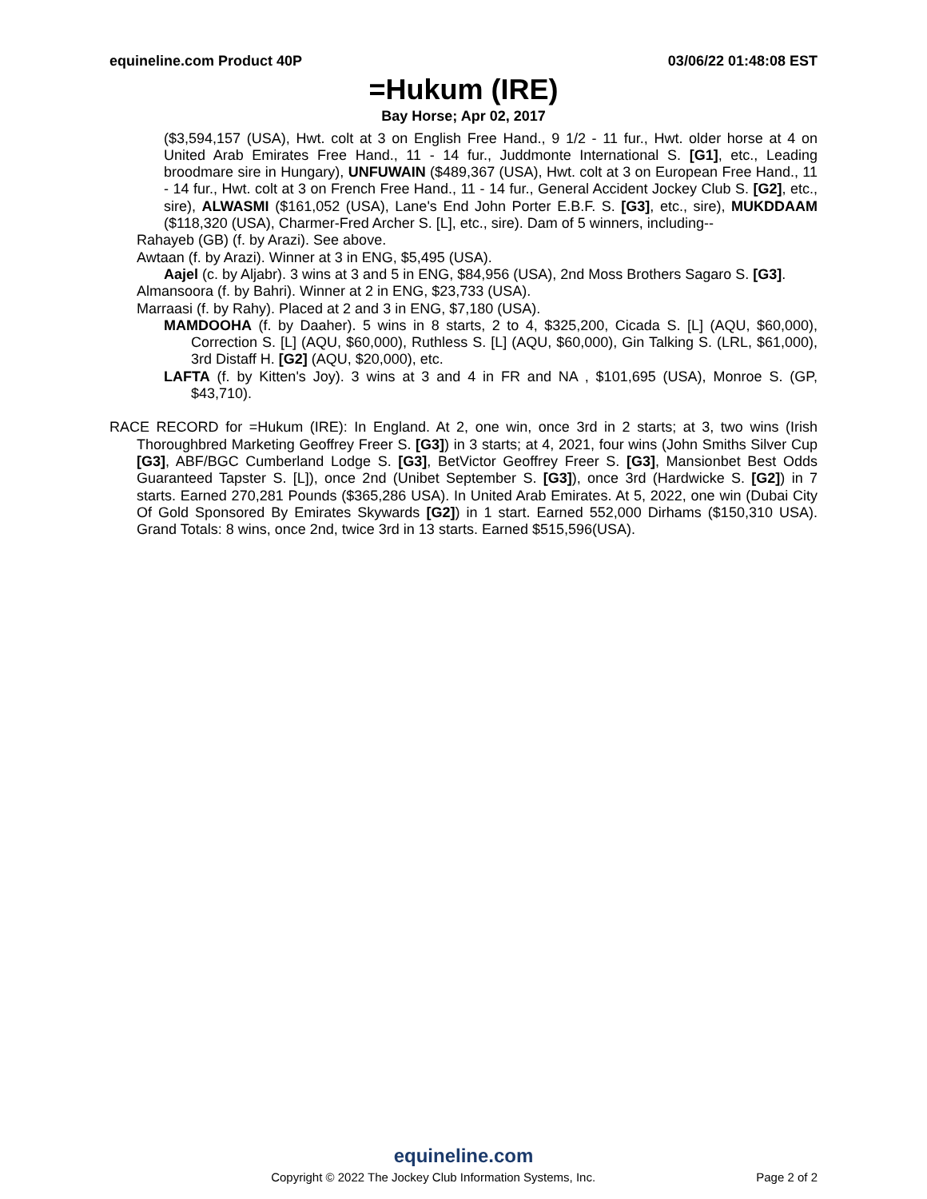equineline.com Product 40P 03/06/22 01:48:08 EST
=Hukum (IRE)
Bay Horse; Apr 02, 2017
($3,594,157 (USA), Hwt. colt at 3 on English Free Hand., 9 1/2 - 11 fur., Hwt. older horse at 4 on United Arab Emirates Free Hand., 11 - 14 fur., Juddmonte International S. [G1], etc., Leading broodmare sire in Hungary), UNFUWAIN ($489,367 (USA), Hwt. colt at 3 on European Free Hand., 11 - 14 fur., Hwt. colt at 3 on French Free Hand., 11 - 14 fur., General Accident Jockey Club S. [G2], etc., sire), ALWASMI ($161,052 (USA), Lane's End John Porter E.B.F. S. [G3], etc., sire), MUKDDAAM ($118,320 (USA), Charmer-Fred Archer S. [L], etc., sire). Dam of 5 winners, including--
Rahayeb (GB) (f. by Arazi). See above.
Awtaan (f. by Arazi). Winner at 3 in ENG, $5,495 (USA).
Aajel (c. by Aljabr). 3 wins at 3 and 5 in ENG, $84,956 (USA), 2nd Moss Brothers Sagaro S. [G3].
Almansoora (f. by Bahri). Winner at 2 in ENG, $23,733 (USA).
Marraasi (f. by Rahy). Placed at 2 and 3 in ENG, $7,180 (USA).
MAMDOOHA (f. by Daaher). 5 wins in 8 starts, 2 to 4, $325,200, Cicada S. [L] (AQU, $60,000), Correction S. [L] (AQU, $60,000), Ruthless S. [L] (AQU, $60,000), Gin Talking S. (LRL, $61,000), 3rd Distaff H. [G2] (AQU, $20,000), etc.
LAFTA (f. by Kitten's Joy). 3 wins at 3 and 4 in FR and NA , $101,695 (USA), Monroe S. (GP, $43,710).
RACE RECORD for =Hukum (IRE): In England. At 2, one win, once 3rd in 2 starts; at 3, two wins (Irish Thoroughbred Marketing Geoffrey Freer S. [G3]) in 3 starts; at 4, 2021, four wins (John Smiths Silver Cup [G3], ABF/BGC Cumberland Lodge S. [G3], BetVictor Geoffrey Freer S. [G3], Mansionbet Best Odds Guaranteed Tapster S. [L]), once 2nd (Unibet September S. [G3]), once 3rd (Hardwicke S. [G2]) in 7 starts. Earned 270,281 Pounds ($365,286 USA). In United Arab Emirates. At 5, 2022, one win (Dubai City Of Gold Sponsored By Emirates Skywards [G2]) in 1 start. Earned 552,000 Dirhams ($150,310 USA). Grand Totals: 8 wins, once 2nd, twice 3rd in 13 starts. Earned $515,596(USA).
equineline.com
Copyright © 2022 The Jockey Club Information Systems, Inc. Page 2 of 2